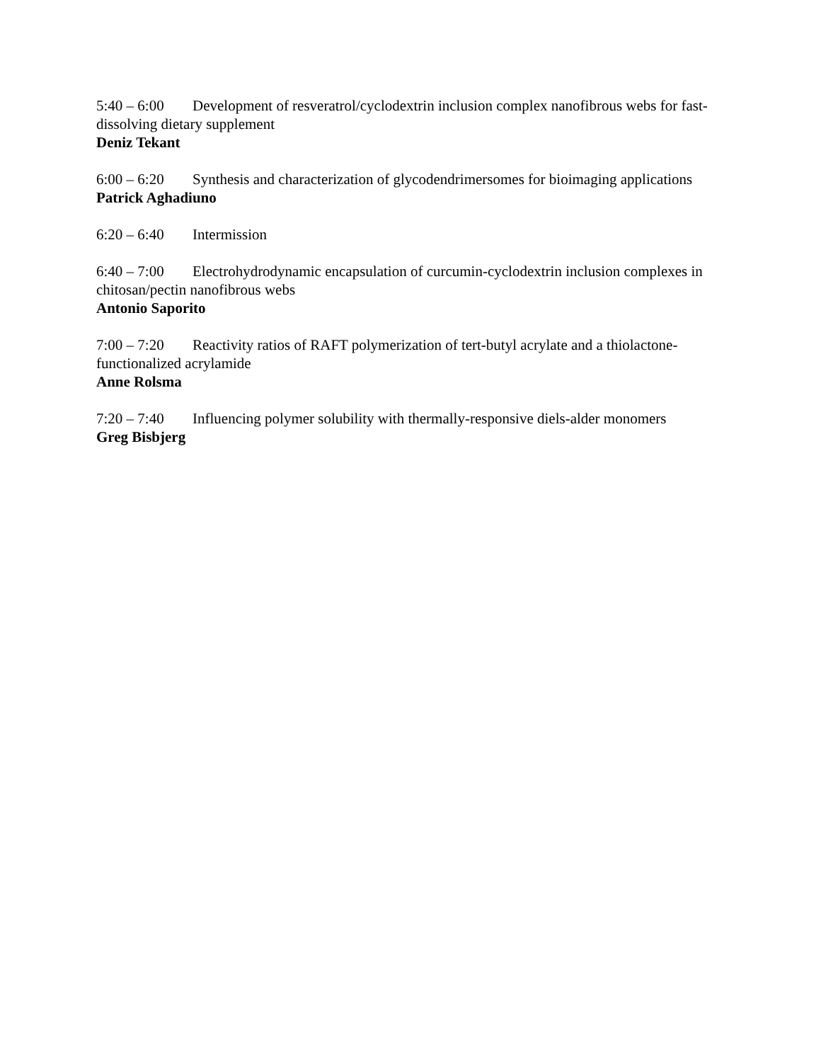5:40 – 6:00 Development of resveratrol/cyclodextrin inclusion complex nanofibrous webs for fast-dissolving dietary supplement
Deniz Tekant
6:00 – 6:20 Synthesis and characterization of glycodendrimersomes for bioimaging applications
Patrick Aghadiuno
6:20 – 6:40 Intermission
6:40 – 7:00 Electrohydrodynamic encapsulation of curcumin-cyclodextrin inclusion complexes in chitosan/pectin nanofibrous webs
Antonio Saporito
7:00 – 7:20 Reactivity ratios of RAFT polymerization of tert-butyl acrylate and a thiolactone-functionalized acrylamide
Anne Rolsma
7:20 – 7:40 Influencing polymer solubility with thermally-responsive diels-alder monomers
Greg Bisbjerg